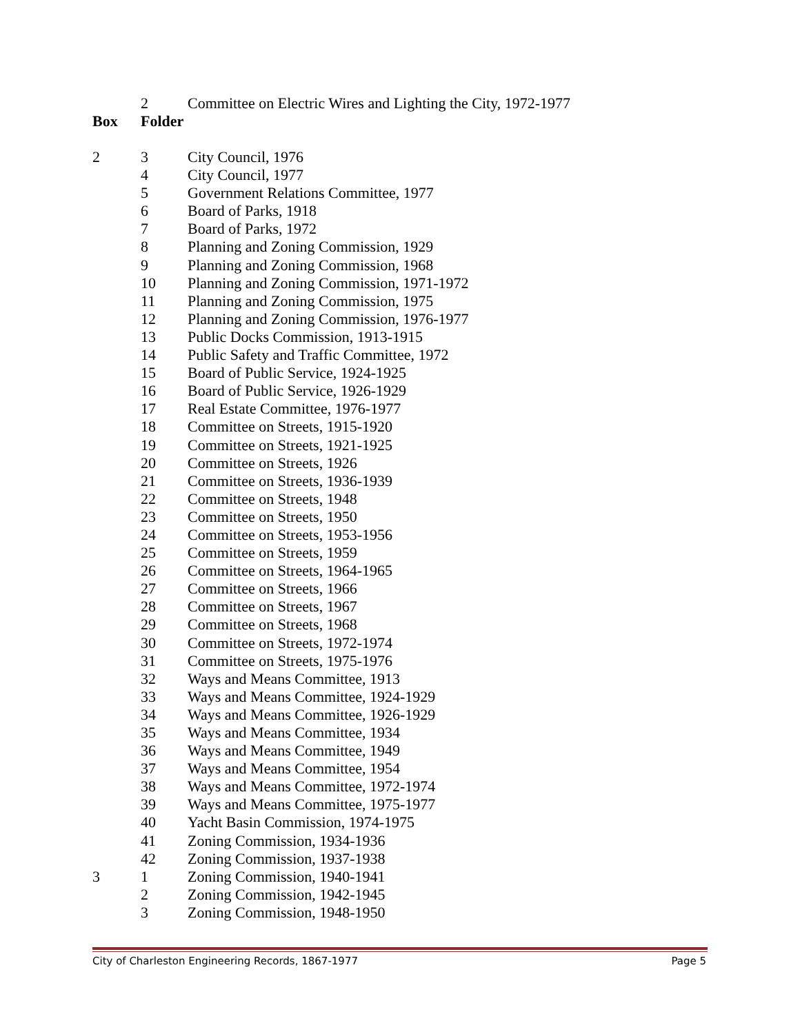| | 2 | Committee on Electric Wires and Lighting the City, 1972-1977 |
| Box | Folder | |
| 2 | 3 | City Council, 1976 |
| | 4 | City Council, 1977 |
| | 5 | Government Relations Committee, 1977 |
| | 6 | Board of Parks, 1918 |
| | 7 | Board of Parks, 1972 |
| | 8 | Planning and Zoning Commission, 1929 |
| | 9 | Planning and Zoning Commission, 1968 |
| | 10 | Planning and Zoning Commission, 1971-1972 |
| | 11 | Planning and Zoning Commission, 1975 |
| | 12 | Planning and Zoning Commission, 1976-1977 |
| | 13 | Public Docks Commission, 1913-1915 |
| | 14 | Public Safety and Traffic Committee, 1972 |
| | 15 | Board of Public Service, 1924-1925 |
| | 16 | Board of Public Service, 1926-1929 |
| | 17 | Real Estate Committee, 1976-1977 |
| | 18 | Committee on Streets, 1915-1920 |
| | 19 | Committee on Streets, 1921-1925 |
| | 20 | Committee on Streets, 1926 |
| | 21 | Committee on Streets, 1936-1939 |
| | 22 | Committee on Streets, 1948 |
| | 23 | Committee on Streets, 1950 |
| | 24 | Committee on Streets, 1953-1956 |
| | 25 | Committee on Streets, 1959 |
| | 26 | Committee on Streets, 1964-1965 |
| | 27 | Committee on Streets, 1966 |
| | 28 | Committee on Streets, 1967 |
| | 29 | Committee on Streets, 1968 |
| | 30 | Committee on Streets, 1972-1974 |
| | 31 | Committee on Streets, 1975-1976 |
| | 32 | Ways and Means Committee, 1913 |
| | 33 | Ways and Means Committee, 1924-1929 |
| | 34 | Ways and Means Committee, 1926-1929 |
| | 35 | Ways and Means Committee, 1934 |
| | 36 | Ways and Means Committee, 1949 |
| | 37 | Ways and Means Committee, 1954 |
| | 38 | Ways and Means Committee, 1972-1974 |
| | 39 | Ways and Means Committee, 1975-1977 |
| | 40 | Yacht Basin Commission, 1974-1975 |
| | 41 | Zoning Commission, 1934-1936 |
| | 42 | Zoning Commission, 1937-1938 |
| 3 | 1 | Zoning Commission, 1940-1941 |
| | 2 | Zoning Commission, 1942-1945 |
| | 3 | Zoning Commission, 1948-1950 |
City of Charleston Engineering Records, 1867-1977 Page 5